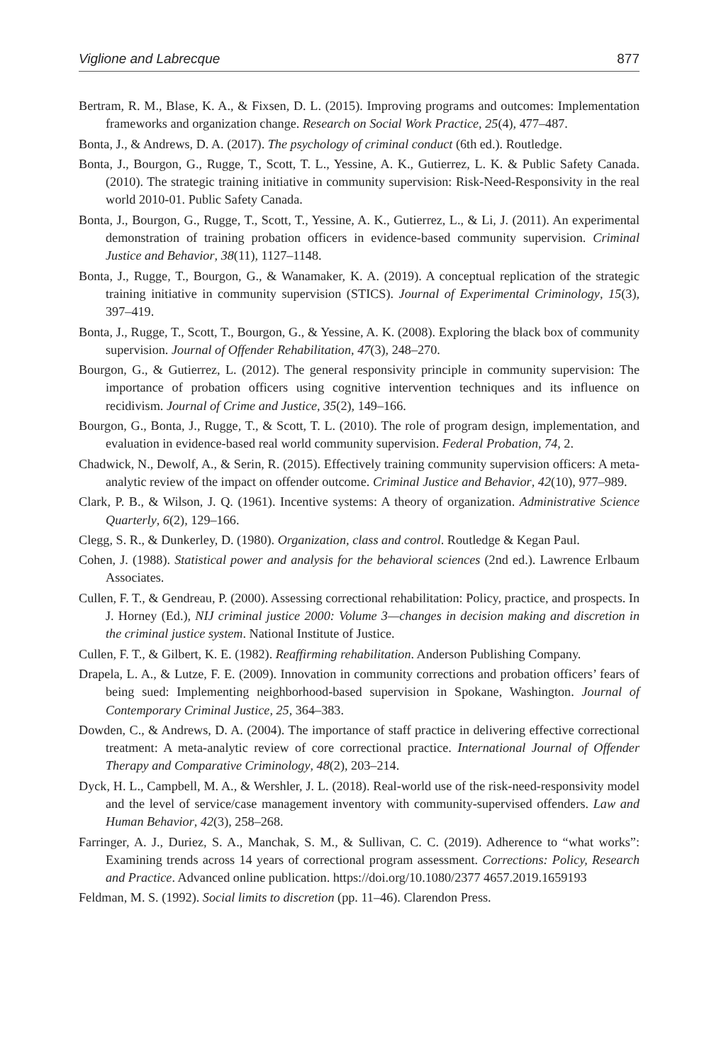Viglione and Labrecque 877
Bertram, R. M., Blase, K. A., & Fixsen, D. L. (2015). Improving programs and outcomes: Implementation frameworks and organization change. Research on Social Work Practice, 25(4), 477–487.
Bonta, J., & Andrews, D. A. (2017). The psychology of criminal conduct (6th ed.). Routledge.
Bonta, J., Bourgon, G., Rugge, T., Scott, T. L., Yessine, A. K., Gutierrez, L. K. & Public Safety Canada. (2010). The strategic training initiative in community supervision: Risk-Need-Responsivity in the real world 2010-01. Public Safety Canada.
Bonta, J., Bourgon, G., Rugge, T., Scott, T., Yessine, A. K., Gutierrez, L., & Li, J. (2011). An experimental demonstration of training probation officers in evidence-based community supervision. Criminal Justice and Behavior, 38(11), 1127–1148.
Bonta, J., Rugge, T., Bourgon, G., & Wanamaker, K. A. (2019). A conceptual replication of the strategic training initiative in community supervision (STICS). Journal of Experimental Criminology, 15(3), 397–419.
Bonta, J., Rugge, T., Scott, T., Bourgon, G., & Yessine, A. K. (2008). Exploring the black box of community supervision. Journal of Offender Rehabilitation, 47(3), 248–270.
Bourgon, G., & Gutierrez, L. (2012). The general responsivity principle in community supervision: The importance of probation officers using cognitive intervention techniques and its influence on recidivism. Journal of Crime and Justice, 35(2), 149–166.
Bourgon, G., Bonta, J., Rugge, T., & Scott, T. L. (2010). The role of program design, implementation, and evaluation in evidence-based real world community supervision. Federal Probation, 74, 2.
Chadwick, N., Dewolf, A., & Serin, R. (2015). Effectively training community supervision officers: A meta-analytic review of the impact on offender outcome. Criminal Justice and Behavior, 42(10), 977–989.
Clark, P. B., & Wilson, J. Q. (1961). Incentive systems: A theory of organization. Administrative Science Quarterly, 6(2), 129–166.
Clegg, S. R., & Dunkerley, D. (1980). Organization, class and control. Routledge & Kegan Paul.
Cohen, J. (1988). Statistical power and analysis for the behavioral sciences (2nd ed.). Lawrence Erlbaum Associates.
Cullen, F. T., & Gendreau, P. (2000). Assessing correctional rehabilitation: Policy, practice, and prospects. In J. Horney (Ed.), NIJ criminal justice 2000: Volume 3—changes in decision making and discretion in the criminal justice system. National Institute of Justice.
Cullen, F. T., & Gilbert, K. E. (1982). Reaffirming rehabilitation. Anderson Publishing Company.
Drapela, L. A., & Lutze, F. E. (2009). Innovation in community corrections and probation officers’ fears of being sued: Implementing neighborhood-based supervision in Spokane, Washington. Journal of Contemporary Criminal Justice, 25, 364–383.
Dowden, C., & Andrews, D. A. (2004). The importance of staff practice in delivering effective correctional treatment: A meta-analytic review of core correctional practice. International Journal of Offender Therapy and Comparative Criminology, 48(2), 203–214.
Dyck, H. L., Campbell, M. A., & Wershler, J. L. (2018). Real-world use of the risk-need-responsivity model and the level of service/case management inventory with community-supervised offenders. Law and Human Behavior, 42(3), 258–268.
Farringer, A. J., Duriez, S. A., Manchak, S. M., & Sullivan, C. C. (2019). Adherence to “what works”: Examining trends across 14 years of correctional program assessment. Corrections: Policy, Research and Practice. Advanced online publication. https://doi.org/10.1080/2377 4657.2019.1659193
Feldman, M. S. (1992). Social limits to discretion (pp. 11–46). Clarendon Press.